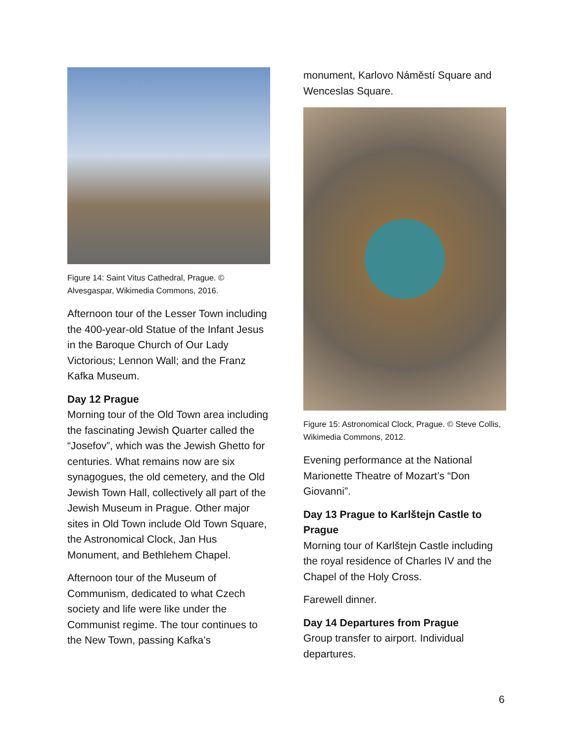Figure 14: Saint Vitus Cathedral, Prague. © Alvesgaspar, Wikimedia Commons, 2016.
Afternoon tour of the Lesser Town including the 400-year-old Statue of the Infant Jesus in the Baroque Church of Our Lady Victorious; Lennon Wall; and the Franz Kafka Museum.
Day 12 Prague
Morning tour of the Old Town area including the fascinating Jewish Quarter called the “Josefov”, which was the Jewish Ghetto for centuries. What remains now are six synagogues, the old cemetery, and the Old Jewish Town Hall, collectively all part of the Jewish Museum in Prague. Other major sites in Old Town include Old Town Square, the Astronomical Clock, Jan Hus Monument, and Bethlehem Chapel.
Afternoon tour of the Museum of Communism, dedicated to what Czech society and life were like under the Communist regime. The tour continues to the New Town, passing Kafka’s
monument, Karlovo Náměstí Square and Wenceslas Square.
Figure 15: Astronomical Clock, Prague. © Steve Collis, Wikimedia Commons, 2012.
Evening performance at the National Marionette Theatre of Mozart’s “Don Giovanni”.
Day 13 Prague to Karlštejn Castle to Prague
Morning tour of Karlštejn Castle including the royal residence of Charles IV and the Chapel of the Holy Cross.
Farewell dinner.
Day 14 Departures from Prague
Group transfer to airport. Individual departures.
6